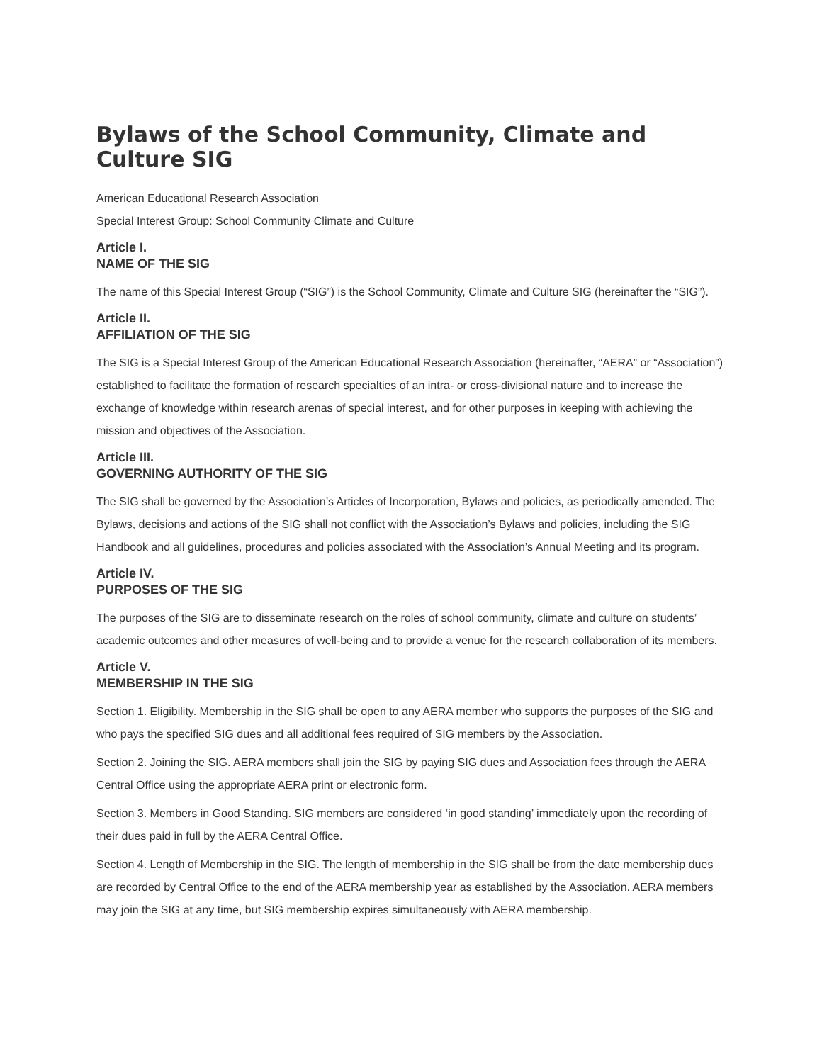Bylaws of the School Community, Climate and Culture SIG
American Educational Research Association
Special Interest Group: School Community Climate and Culture
Article I.
NAME OF THE SIG
The name of this Special Interest Group (“SIG”) is the School Community, Climate and Culture SIG (hereinafter the “SIG”).
Article II.
AFFILIATION OF THE SIG
The SIG is a Special Interest Group of the American Educational Research Association (hereinafter, “AERA” or “Association”) established to facilitate the formation of research specialties of an intra- or cross-divisional nature and to increase the exchange of knowledge within research arenas of special interest, and for other purposes in keeping with achieving the mission and objectives of the Association.
Article III.
GOVERNING AUTHORITY OF THE SIG
The SIG shall be governed by the Association’s Articles of Incorporation, Bylaws and policies, as periodically amended. The Bylaws, decisions and actions of the SIG shall not conflict with the Association’s Bylaws and policies, including the SIG Handbook and all guidelines, procedures and policies associated with the Association’s Annual Meeting and its program.
Article IV.
PURPOSES OF THE SIG
The purposes of the SIG are to disseminate research on the roles of school community, climate and culture on students’ academic outcomes and other measures of well-being and to provide a venue for the research collaboration of its members.
Article V.
MEMBERSHIP IN THE SIG
Section 1. Eligibility. Membership in the SIG shall be open to any AERA member who supports the purposes of the SIG and who pays the specified SIG dues and all additional fees required of SIG members by the Association.
Section 2. Joining the SIG. AERA members shall join the SIG by paying SIG dues and Association fees through the AERA Central Office using the appropriate AERA print or electronic form.
Section 3. Members in Good Standing. SIG members are considered ‘in good standing’ immediately upon the recording of their dues paid in full by the AERA Central Office.
Section 4. Length of Membership in the SIG. The length of membership in the SIG shall be from the date membership dues are recorded by Central Office to the end of the AERA membership year as established by the Association. AERA members may join the SIG at any time, but SIG membership expires simultaneously with AERA membership.